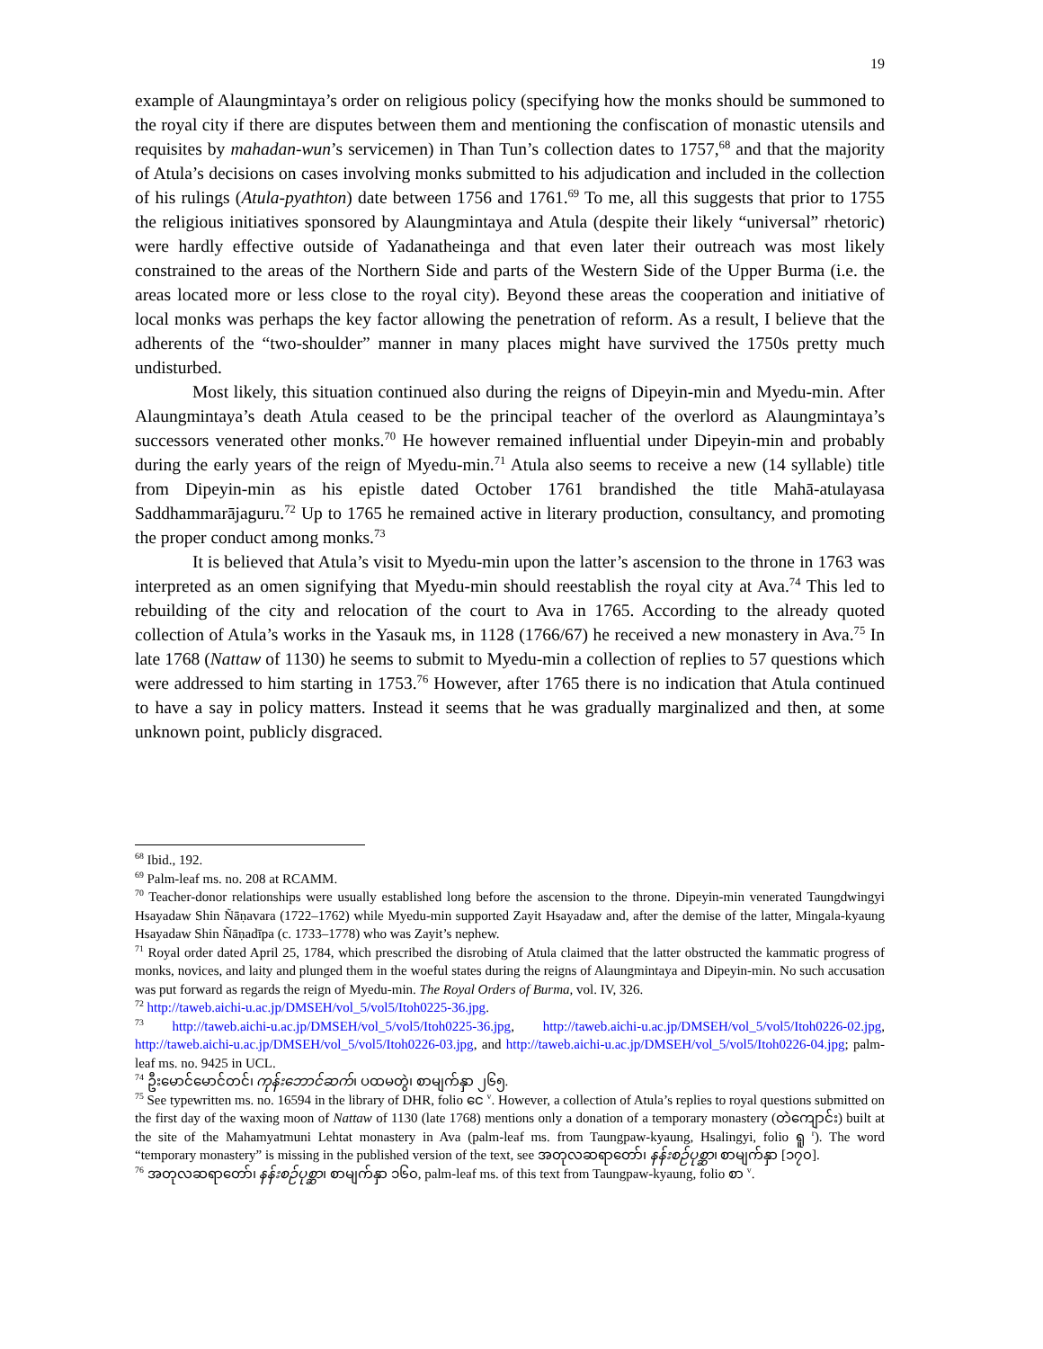19
example of Alaungmintaya’s order on religious policy (specifying how the monks should be summoned to the royal city if there are disputes between them and mentioning the confiscation of monastic utensils and requisites by mahadan-wun’s servicemen) in Than Tun’s collection dates to 1757,<sup>68</sup> and that the majority of Atula’s decisions on cases involving monks submitted to his adjudication and included in the collection of his rulings (Atula-pyathton) date between 1756 and 1761.<sup>69</sup> To me, all this suggests that prior to 1755 the religious initiatives sponsored by Alaungmintaya and Atula (despite their likely “universal” rhetoric) were hardly effective outside of Yadanatheinga and that even later their outreach was most likely constrained to the areas of the Northern Side and parts of the Western Side of the Upper Burma (i.e. the areas located more or less close to the royal city). Beyond these areas the cooperation and initiative of local monks was perhaps the key factor allowing the penetration of reform. As a result, I believe that the adherents of the “two-shoulder” manner in many places might have survived the 1750s pretty much undisturbed.
Most likely, this situation continued also during the reigns of Dipeyin-min and Myedu-min. After Alaungmintaya’s death Atula ceased to be the principal teacher of the overlord as Alaungmintaya’s successors venerated other monks.<sup>70</sup> He however remained influential under Dipeyin-min and probably during the early years of the reign of Myedu-min.<sup>71</sup> Atula also seems to receive a new (14 syllable) title from Dipeyin-min as his epistle dated October 1761 brandished the title Mahā-atulayasa Saddhammarājaguru.<sup>72</sup> Up to 1765 he remained active in literary production, consultancy, and promoting the proper conduct among monks.<sup>73</sup>
It is believed that Atula’s visit to Myedu-min upon the latter’s ascension to the throne in 1763 was interpreted as an omen signifying that Myedu-min should reestablish the royal city at Ava.<sup>74</sup> This led to rebuilding of the city and relocation of the court to Ava in 1765. According to the already quoted collection of Atula’s works in the Yasauk ms, in 1128 (1766/67) he received a new monastery in Ava.<sup>75</sup> In late 1768 (Nattaw of 1130) he seems to submit to Myedu-min a collection of replies to 57 questions which were addressed to him starting in 1753.<sup>76</sup> However, after 1765 there is no indication that Atula continued to have a say in policy matters. Instead it seems that he was gradually marginalized and then, at some unknown point, publicly disgraced.
<sup>68</sup> Ibid., 192.
<sup>69</sup> Palm-leaf ms. no. 208 at RCAMM.
<sup>70</sup> Teacher-donor relationships were usually established long before the ascension to the throne. Dipeyin-min venerated Taungdwingyi Hsayadaw Shin Ñāṇavara (1722–1762) while Myedu-min supported Zayit Hsayadaw and, after the demise of the latter, Mingala-kyaung Hsayadaw Shin Ñāṇadīpa (c. 1733–1778) who was Zayit’s nephew.
<sup>71</sup> Royal order dated April 25, 1784, which prescribed the disrobing of Atula claimed that the latter obstructed the kammatic progress of monks, novices, and laity and plunged them in the woeful states during the reigns of Alaungmintaya and Dipeyin-min. No such accusation was put forward as regards the reign of Myedu-min. The Royal Orders of Burma, vol. IV, 326.
<sup>72</sup> http://taweb.aichi-u.ac.jp/DMSEH/vol_5/vol5/Itoh0225-36.jpg.
<sup>73</sup> http://taweb.aichi-u.ac.jp/DMSEH/vol_5/vol5/Itoh0225-36.jpg, http://taweb.aichi-u.ac.jp/DMSEH/vol_5/vol5/Itoh0226-02.jpg, http://taweb.aichi-u.ac.jp/DMSEH/vol_5/vol5/Itoh0226-03.jpg, and http://taweb.aichi-u.ac.jp/DMSEH/vol_5/vol5/Itoh0226-04.jpg; palm-leaf ms. no. 9425 in UCL.
<sup>74</sup> ဦးမောင်မောင်တင်၊ ကုန်းဘောင်ဆက်၊ ပထမတွဲ၊ စာမျက်နှာ ၂၆၅.
<sup>75</sup> See typewritten ms. no. 16594 in the library of DHR, folio ငေ <sup>v</sup>. However, a collection of Atula’s replies to royal questions submitted on the first day of the waxing moon of Nattaw of 1130 (late 1768) mentions only a donation of a temporary monastery (တဲကျောင်း) built at the site of the Mahamyatmuni Lehtat monastery in Ava (palm-leaf ms. from Taungpaw-kyaung, Hsalingyi, folio ရူ <sup>r</sup>). The word “temporary monastery” is missing in the published version of the text, see အတုလဆရာတော်၊ နန်းစဉ်ပုစ္ဆာ၊ စာမျက်နှာ [၁၇၀].
<sup>76</sup> အတုလဆရာတော်၊ နန်းစဉ်ပုစ္ဆာ၊ စာမျက်နှာ ၁၆၀, palm-leaf ms. of this text from Taungpaw-kyaung, folio စာ <sup>v</sup>.